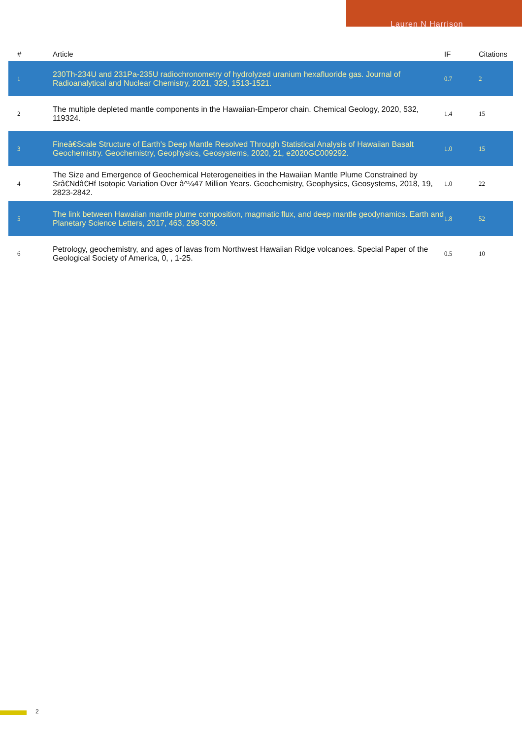Lauren N Harrison
| # | Article | IF | Citations |
| --- | --- | --- | --- |
| 1 | 230Th-234U and 231Pa-235U radiochronometry of hydrolyzed uranium hexafluoride gas. Journal of Radioanalytical and Nuclear Chemistry, 2021, 329, 1513-1521. | 0.7 | 2 |
| 2 | The multiple depleted mantle components in the Hawaiian-Emperor chain. Chemical Geology, 2020, 532, 119324. | 1.4 | 15 |
| 3 | Fineâ€Scale Structure of Earth's Deep Mantle Resolved Through Statistical Analysis of Hawaiian Basalt Geochemistry. Geochemistry, Geophysics, Geosystems, 2020, 21, e2020GC009292. | 1.0 | 15 |
| 4 | The Size and Emergence of Geochemical Heterogeneities in the Hawaiian Mantle Plume Constrained by Srâ€Ndâ€Hf Isotopic Variation Over â^¼47 Million Years. Geochemistry, Geophysics, Geosystems, 2018, 19, 2823-2842. | 1.0 | 22 |
| 5 | The link between Hawaiian mantle plume composition, magmatic flux, and deep mantle geodynamics. Earth and Planetary Science Letters, 2017, 463, 298-309. | 1.8 | 52 |
| 6 | Petrology, geochemistry, and ages of lavas from Northwest Hawaiian Ridge volcanoes. Special Paper of the Geological Society of America, 0, , 1-25. | 0.5 | 10 |
2